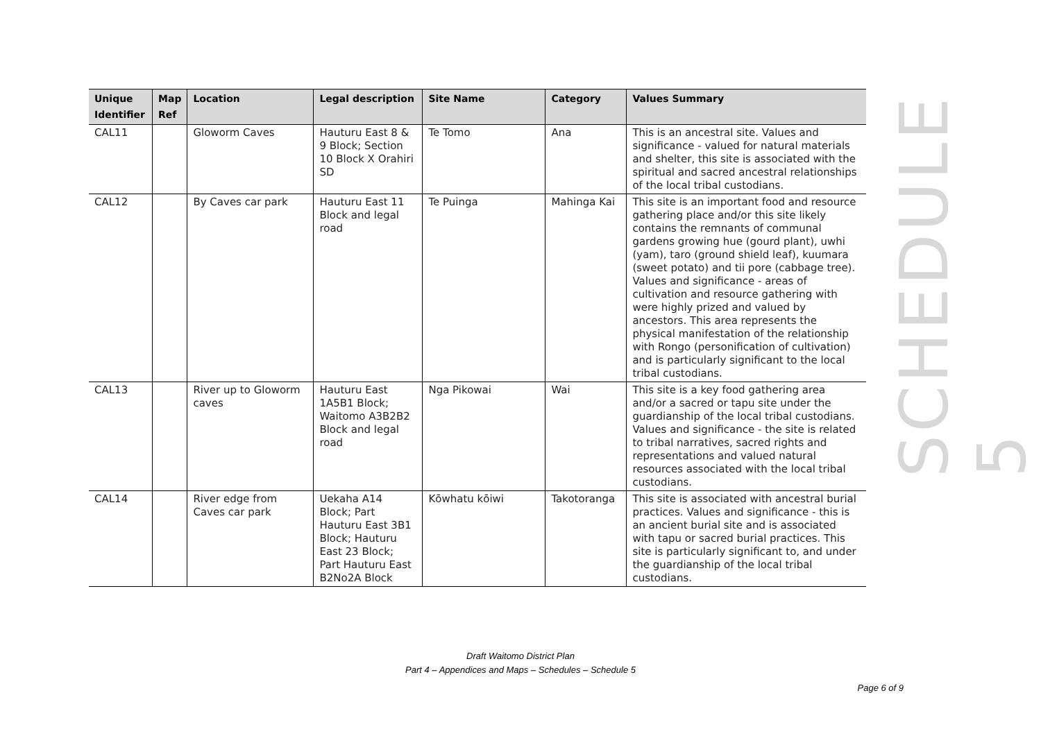| Unique Identifier | Map Ref | Location | Legal description | Site Name | Category | Values Summary |
| --- | --- | --- | --- | --- | --- | --- |
| CAL11 | | Gloworm Caves | Hauturu East 8 & 9 Block; Section 10 Block X Orahiri SD | Te Tomo | Ana | This is an ancestral site. Values and significance - valued for natural materials and shelter, this site is associated with the spiritual and sacred ancestral relationships of the local tribal custodians. |
| CAL12 | | By Caves car park | Hauturu East 11 Block and legal road | Te Puinga | Mahinga Kai | This site is an important food and resource gathering place and/or this site likely contains the remnants of communal gardens growing hue (gourd plant), uwhi (yam), taro (ground shield leaf), kuumara (sweet potato) and tii pore (cabbage tree). Values and significance - areas of cultivation and resource gathering with were highly prized and valued by ancestors. This area represents the physical manifestation of the relationship with Rongo (personification of cultivation) and is particularly significant to the local tribal custodians. |
| CAL13 | | River up to Gloworm caves | Hauturu East 1A5B1 Block; Waitomo A3B2B2 Block and legal road | Nga Pikowai | Wai | This site is a key food gathering area and/or a sacred or tapu site under the guardianship of the local tribal custodians. Values and significance - the site is related to tribal narratives, sacred rights and representations and valued natural resources associated with the local tribal custodians. |
| CAL14 | | River edge from Caves car park | Uekaha A14 Block; Part Hauturu East 3B1 Block; Hauturu East 23 Block; Part Hauturu East B2No2A Block | Kōwhatu kōiwi | Takotoranga | This site is associated with ancestral burial practices. Values and significance - this is an ancient burial site and is associated with tapu or sacred burial practices. This site is particularly significant to, and under the guardianship of the local tribal custodians. |
SCHEDULE 5
Draft Waitomo District Plan
Part 4 – Appendices and Maps – Schedules – Schedule 5
Page 6 of 9